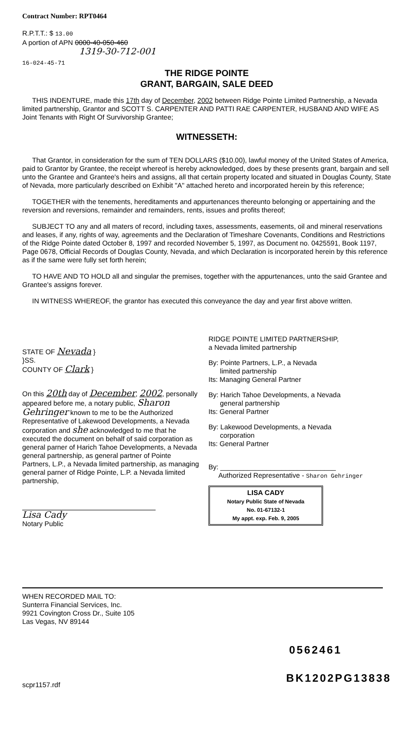Contract Number: RPT0464
R.P.T.T.: $ 13.00
A portion of APN 0000-40-050-460
1319-30-712-001
16-024-45-71
THE RIDGE POINTE
GRANT, BARGAIN, SALE DEED
THIS INDENTURE, made this 17th day of December, 2002 between Ridge Pointe Limited Partnership, a Nevada limited partnership, Grantor and SCOTT S. CARPENTER AND PATTI RAE CARPENTER, HUSBAND AND WIFE AS Joint Tenants with Right Of Survivorship Grantee;
WITNESSETH:
That Grantor, in consideration for the sum of TEN DOLLARS ($10.00), lawful money of the United States of America, paid to Grantor by Grantee, the receipt whereof is hereby acknowledged, does by these presents grant, bargain and sell unto the Grantee and Grantee's heirs and assigns, all that certain property located and situated in Douglas County, State of Nevada, more particularly described on Exhibit "A" attached hereto and incorporated herein by this reference;
TOGETHER with the tenements, hereditaments and appurtenances thereunto belonging or appertaining and the reversion and reversions, remainder and remainders, rents, issues and profits thereof;
SUBJECT TO any and all maters of record, including taxes, assessments, easements, oil and mineral reservations and leases, if any, rights of way, agreements and the Declaration of Timeshare Covenants, Conditions and Restrictions of the Ridge Pointe dated October 8, 1997 and recorded November 5, 1997, as Document no. 0425591, Book 1197, Page 0678, Official Records of Douglas County, Nevada, and which Declaration is incorporated herein by this reference as if the same were fully set forth herein;
TO HAVE AND TO HOLD all and singular the premises, together with the appurtenances, unto the said Grantee and Grantee's assigns forever.
IN WITNESS WHEREOF, the grantor has executed this conveyance the day and year first above written.
STATE OF Nevada }
}SS.
COUNTY OF Clark }
On this 20th day of December, 2002, personally appeared before me, a notary public, Sharon Gehringer known to me to be the Authorized Representative of Lakewood Developments, a Nevada corporation and she acknowledged to me that he executed the document on behalf of said corporation as general parner of Harich Tahoe Developments, a Nevada general partnership, as general partner of Pointe Partners, L.P., a Nevada limited partnership, as managing general parner of Ridge Pointe, L.P. a Nevada limited partnership,
Lisa Cady
Notary Public
RIDGE POINTE LIMITED PARTNERSHIP,
a Nevada limited partnership
By: Pointe Partners, L.P., a Nevada
limited partnership
Its: Managing General Partner
By: Harich Tahoe Developments, a Nevada
general partnership
Its: General Partner
By: Lakewood Developments, a Nevada
corporation
Its: General Partner
By: ______________________________
Authorized Representative - Sharon Gehringer
LISA CADY
Notary Public State of Nevada
No. 01-67132-1
My appt. exp. Feb. 9, 2005
WHEN RECORDED MAIL TO:
Sunterra Financial Services, Inc.
9921 Covington Cross Dr., Suite 105
Las Vegas, NV 89144
0562461
scpr1157.rdf
BK1202PG13838